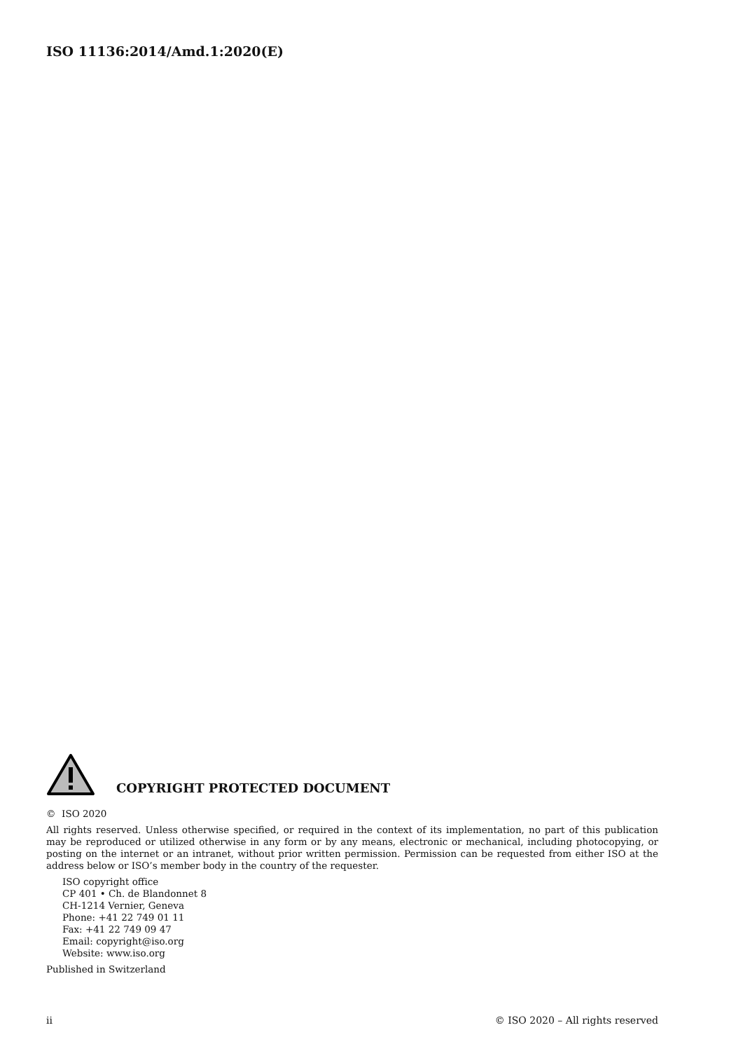ISO 11136:2014/Amd.1:2020(E)
COPYRIGHT PROTECTED DOCUMENT
© ISO 2020
All rights reserved. Unless otherwise specified, or required in the context of its implementation, no part of this publication may be reproduced or utilized otherwise in any form or by any means, electronic or mechanical, including photocopying, or posting on the internet or an intranet, without prior written permission. Permission can be requested from either ISO at the address below or ISO’s member body in the country of the requester.
ISO copyright office
CP 401 • Ch. de Blandonnet 8
CH-1214 Vernier, Geneva
Phone: +41 22 749 01 11
Fax: +41 22 749 09 47
Email: copyright@iso.org
Website: www.iso.org
Published in Switzerland
ii © ISO 2020 – All rights reserved